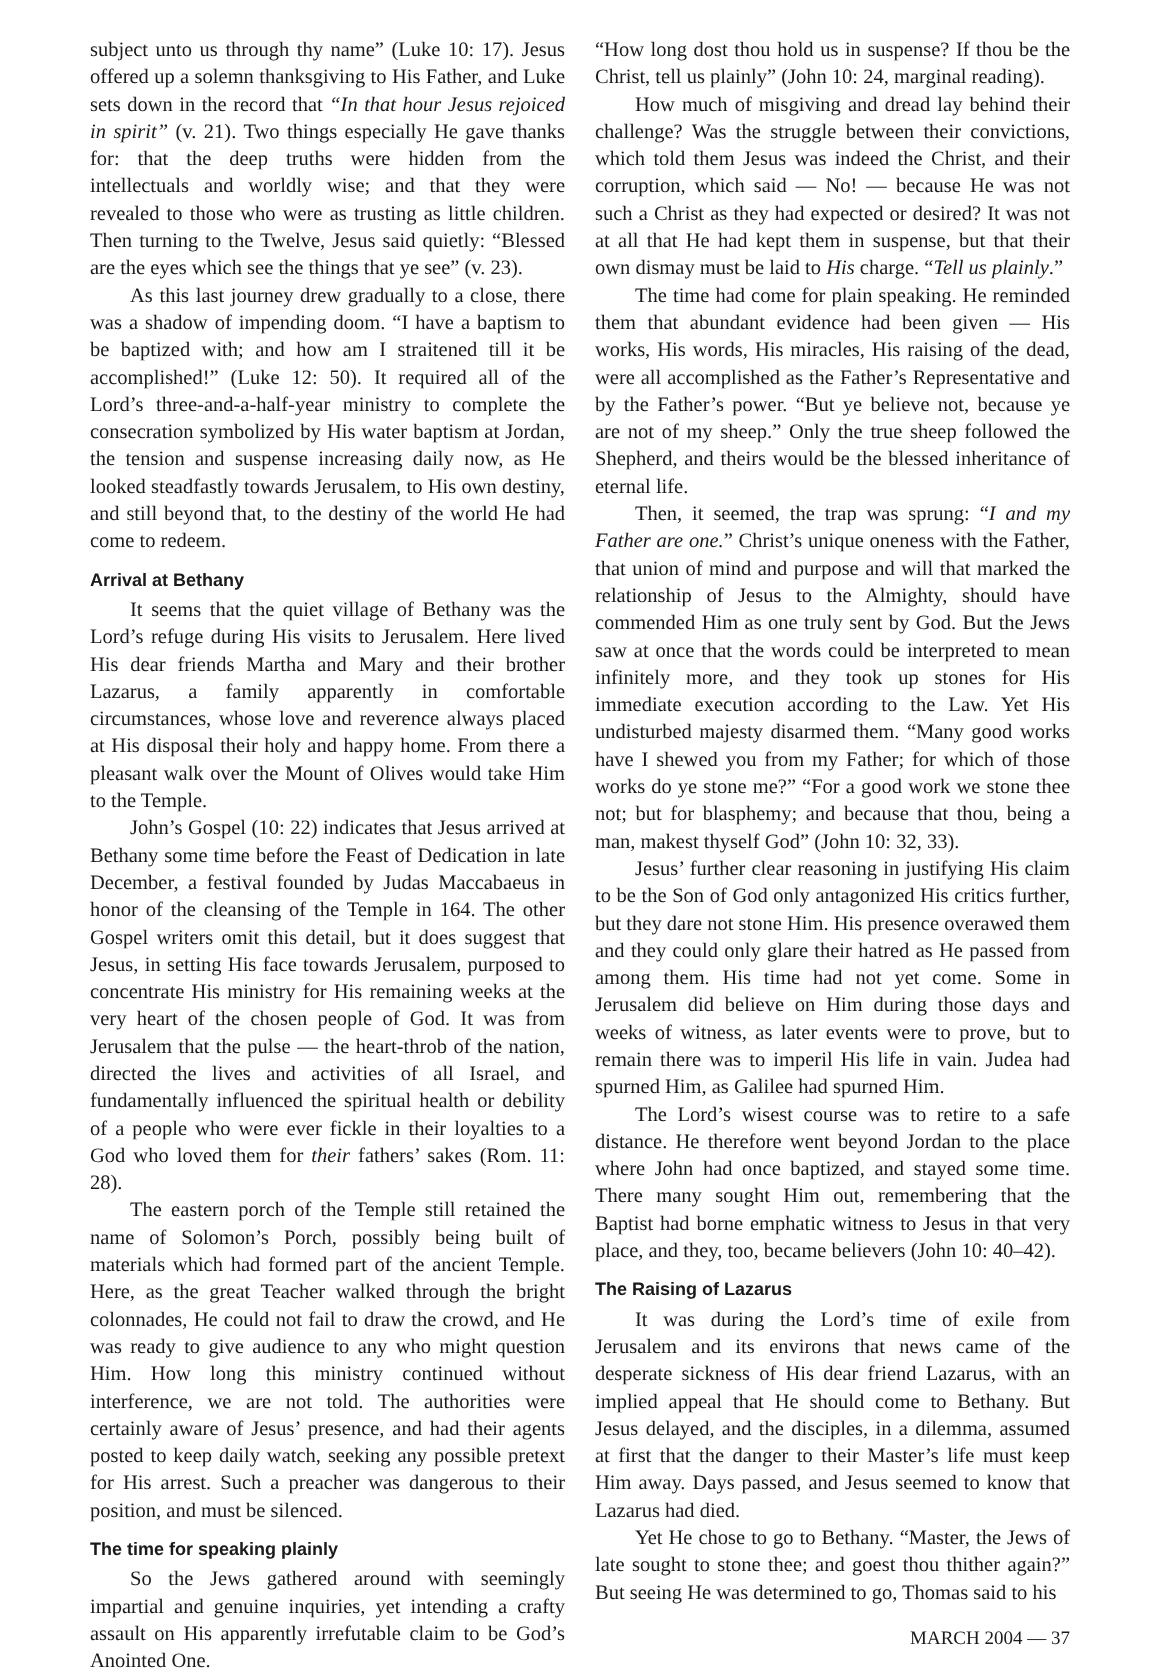subject unto us through thy name” (Luke 10: 17). Jesus offered up a solemn thanksgiving to His Father, and Luke sets down in the record that “In that hour Jesus rejoiced in spirit” (v. 21). Two things especially He gave thanks for: that the deep truths were hidden from the intellectuals and worldly wise; and that they were revealed to those who were as trusting as little children. Then turning to the Twelve, Jesus said quietly: “Blessed are the eyes which see the things that ye see” (v. 23).
As this last journey drew gradually to a close, there was a shadow of impending doom. “I have a baptism to be baptized with; and how am I straitened till it be accomplished!” (Luke 12: 50). It required all of the Lord’s three-and-a-half-year ministry to complete the consecration symbolized by His water baptism at Jordan, the tension and suspense increasing daily now, as He looked steadfastly towards Jerusalem, to His own destiny, and still beyond that, to the destiny of the world He had come to redeem.
Arrival at Bethany
It seems that the quiet village of Bethany was the Lord’s refuge during His visits to Jerusalem. Here lived His dear friends Martha and Mary and their brother Lazarus, a family apparently in comfortable circumstances, whose love and reverence always placed at His disposal their holy and happy home. From there a pleasant walk over the Mount of Olives would take Him to the Temple.
John’s Gospel (10: 22) indicates that Jesus arrived at Bethany some time before the Feast of Dedication in late December, a festival founded by Judas Maccabaeus in honor of the cleansing of the Temple in 164. The other Gospel writers omit this detail, but it does suggest that Jesus, in setting His face towards Jerusalem, purposed to concentrate His ministry for His remaining weeks at the very heart of the chosen people of God. It was from Jerusalem that the pulse — the heart-throb of the nation, directed the lives and activities of all Israel, and fundamentally influenced the spiritual health or debility of a people who were ever fickle in their loyalties to a God who loved them for their fathers’ sakes (Rom. 11: 28).
The eastern porch of the Temple still retained the name of Solomon’s Porch, possibly being built of materials which had formed part of the ancient Temple. Here, as the great Teacher walked through the bright colonnades, He could not fail to draw the crowd, and He was ready to give audience to any who might question Him. How long this ministry continued without interference, we are not told. The authorities were certainly aware of Jesus’ presence, and had their agents posted to keep daily watch, seeking any possible pretext for His arrest. Such a preacher was dangerous to their position, and must be silenced.
The time for speaking plainly
So the Jews gathered around with seemingly impartial and genuine inquiries, yet intending a crafty assault on His apparently irrefutable claim to be God’s Anointed One.
“How long dost thou hold us in suspense? If thou be the Christ, tell us plainly” (John 10: 24, marginal reading).
How much of misgiving and dread lay behind their challenge? Was the struggle between their convictions, which told them Jesus was indeed the Christ, and their corruption, which said — No! — because He was not such a Christ as they had expected or desired? It was not at all that He had kept them in suspense, but that their own dismay must be laid to His charge. “Tell us plainly.”
The time had come for plain speaking. He reminded them that abundant evidence had been given — His works, His words, His miracles, His raising of the dead, were all accomplished as the Father’s Representative and by the Father’s power. “But ye believe not, because ye are not of my sheep.” Only the true sheep followed the Shepherd, and theirs would be the blessed inheritance of eternal life.
Then, it seemed, the trap was sprung: “I and my Father are one.” Christ’s unique oneness with the Father, that union of mind and purpose and will that marked the relationship of Jesus to the Almighty, should have commended Him as one truly sent by God. But the Jews saw at once that the words could be interpreted to mean infinitely more, and they took up stones for His immediate execution according to the Law. Yet His undisturbed majesty disarmed them. “Many good works have I shewed you from my Father; for which of those works do ye stone me?” “For a good work we stone thee not; but for blasphemy; and because that thou, being a man, makest thyself God” (John 10: 32, 33).
Jesus’ further clear reasoning in justifying His claim to be the Son of God only antagonized His critics further, but they dare not stone Him. His presence overawed them and they could only glare their hatred as He passed from among them. His time had not yet come. Some in Jerusalem did believe on Him during those days and weeks of witness, as later events were to prove, but to remain there was to imperil His life in vain. Judea had spurned Him, as Galilee had spurned Him.
The Lord’s wisest course was to retire to a safe distance. He therefore went beyond Jordan to the place where John had once baptized, and stayed some time. There many sought Him out, remembering that the Baptist had borne emphatic witness to Jesus in that very place, and they, too, became believers (John 10: 40–42).
The Raising of Lazarus
It was during the Lord’s time of exile from Jerusalem and its environs that news came of the desperate sickness of His dear friend Lazarus, with an implied appeal that He should come to Bethany. But Jesus delayed, and the disciples, in a dilemma, assumed at first that the danger to their Master’s life must keep Him away. Days passed, and Jesus seemed to know that Lazarus had died.
Yet He chose to go to Bethany. “Master, the Jews of late sought to stone thee; and goest thou thither again?” But seeing He was determined to go, Thomas said to his
MARCH 2004 — 37